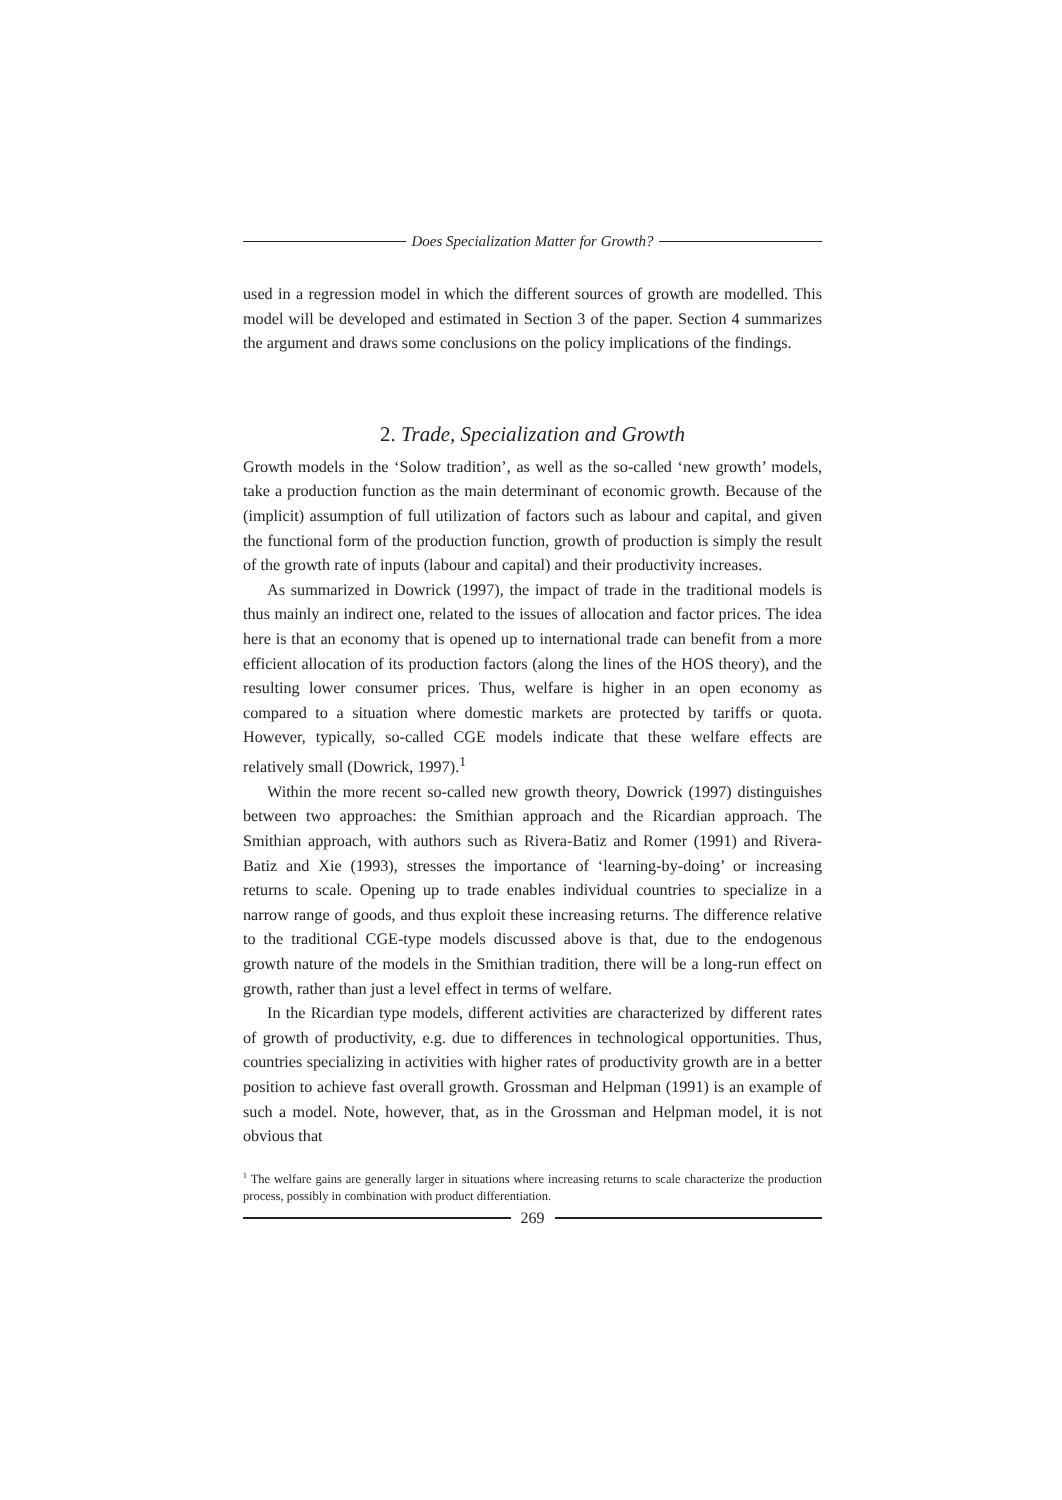Does Specialization Matter for Growth?
used in a regression model in which the different sources of growth are modelled. This model will be developed and estimated in Section 3 of the paper. Section 4 summarizes the argument and draws some conclusions on the policy implications of the findings.
2. Trade, Specialization and Growth
Growth models in the ‘Solow tradition’, as well as the so-called ‘new growth’ models, take a production function as the main determinant of economic growth. Because of the (implicit) assumption of full utilization of factors such as labour and capital, and given the functional form of the production function, growth of production is simply the result of the growth rate of inputs (labour and capital) and their productivity increases.
As summarized in Dowrick (1997), the impact of trade in the traditional models is thus mainly an indirect one, related to the issues of allocation and factor prices. The idea here is that an economy that is opened up to international trade can benefit from a more efficient allocation of its production factors (along the lines of the HOS theory), and the resulting lower consumer prices. Thus, welfare is higher in an open economy as compared to a situation where domestic markets are protected by tariffs or quota. However, typically, so-called CGE models indicate that these welfare effects are relatively small (Dowrick, 1997).<sup>1</sup>
Within the more recent so-called new growth theory, Dowrick (1997) distinguishes between two approaches: the Smithian approach and the Ricardian approach. The Smithian approach, with authors such as Rivera-Batiz and Romer (1991) and Rivera-Batiz and Xie (1993), stresses the importance of ‘learning-by-doing’ or increasing returns to scale. Opening up to trade enables individual countries to specialize in a narrow range of goods, and thus exploit these increasing returns. The difference relative to the traditional CGE-type models discussed above is that, due to the endogenous growth nature of the models in the Smithian tradition, there will be a long-run effect on growth, rather than just a level effect in terms of welfare.
In the Ricardian type models, different activities are characterized by different rates of growth of productivity, e.g. due to differences in technological opportunities. Thus, countries specializing in activities with higher rates of productivity growth are in a better position to achieve fast overall growth. Grossman and Helpman (1991) is an example of such a model. Note, however, that, as in the Grossman and Helpman model, it is not obvious that
<sup>1</sup> The welfare gains are generally larger in situations where increasing returns to scale characterize the production process, possibly in combination with product differentiation.
269